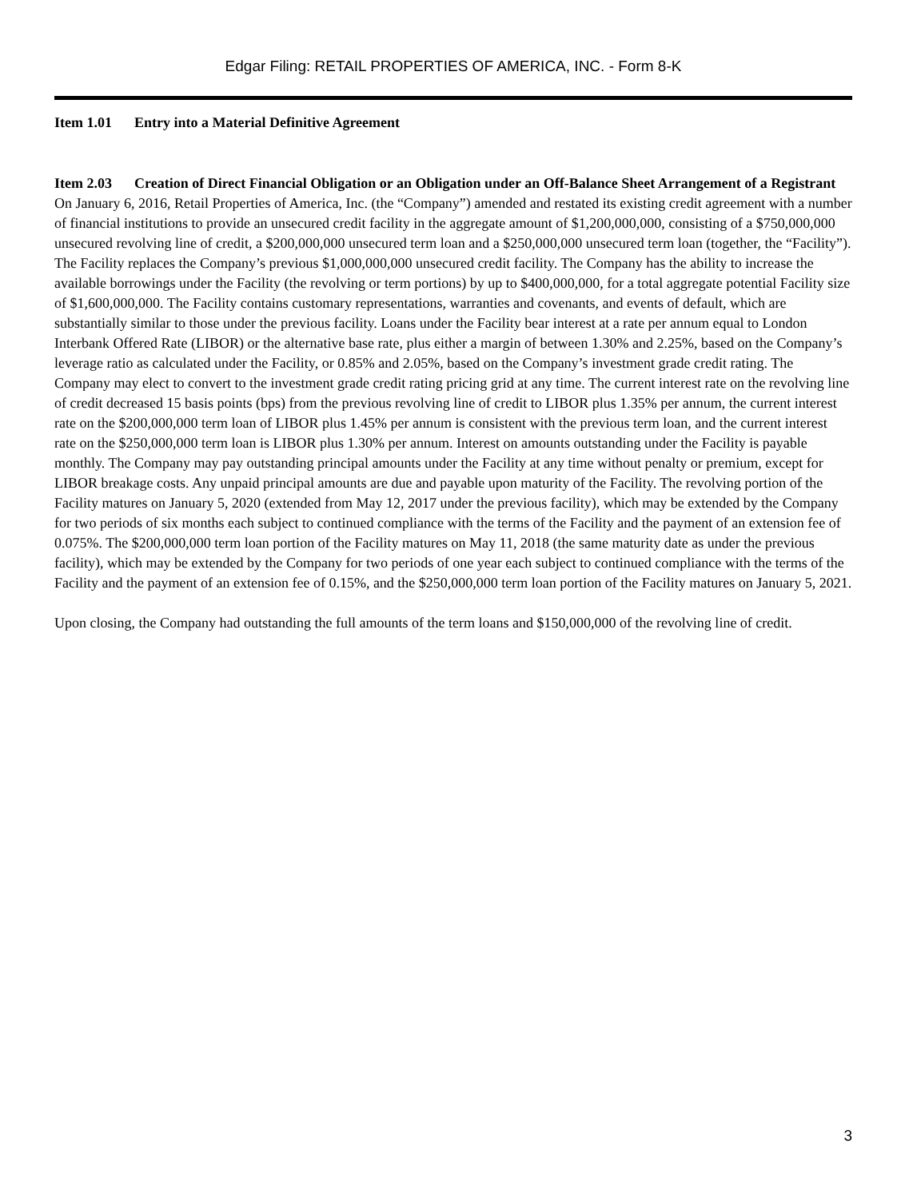Edgar Filing: RETAIL PROPERTIES OF AMERICA, INC. - Form 8-K
Item 1.01 Entry into a Material Definitive Agreement
Item 2.03 Creation of Direct Financial Obligation or an Obligation under an Off-Balance Sheet Arrangement of a Registrant
On January 6, 2016, Retail Properties of America, Inc. (the “Company”) amended and restated its existing credit agreement with a number of financial institutions to provide an unsecured credit facility in the aggregate amount of $1,200,000,000, consisting of a $750,000,000 unsecured revolving line of credit, a $200,000,000 unsecured term loan and a $250,000,000 unsecured term loan (together, the “Facility”). The Facility replaces the Company’s previous $1,000,000,000 unsecured credit facility. The Company has the ability to increase the available borrowings under the Facility (the revolving or term portions) by up to $400,000,000, for a total aggregate potential Facility size of $1,600,000,000. The Facility contains customary representations, warranties and covenants, and events of default, which are substantially similar to those under the previous facility. Loans under the Facility bear interest at a rate per annum equal to London Interbank Offered Rate (LIBOR) or the alternative base rate, plus either a margin of between 1.30% and 2.25%, based on the Company’s leverage ratio as calculated under the Facility, or 0.85% and 2.05%, based on the Company’s investment grade credit rating. The Company may elect to convert to the investment grade credit rating pricing grid at any time. The current interest rate on the revolving line of credit decreased 15 basis points (bps) from the previous revolving line of credit to LIBOR plus 1.35% per annum, the current interest rate on the $200,000,000 term loan of LIBOR plus 1.45% per annum is consistent with the previous term loan, and the current interest rate on the $250,000,000 term loan is LIBOR plus 1.30% per annum. Interest on amounts outstanding under the Facility is payable monthly. The Company may pay outstanding principal amounts under the Facility at any time without penalty or premium, except for LIBOR breakage costs. Any unpaid principal amounts are due and payable upon maturity of the Facility. The revolving portion of the Facility matures on January 5, 2020 (extended from May 12, 2017 under the previous facility), which may be extended by the Company for two periods of six months each subject to continued compliance with the terms of the Facility and the payment of an extension fee of 0.075%. The $200,000,000 term loan portion of the Facility matures on May 11, 2018 (the same maturity date as under the previous facility), which may be extended by the Company for two periods of one year each subject to continued compliance with the terms of the Facility and the payment of an extension fee of 0.15%, and the $250,000,000 term loan portion of the Facility matures on January 5, 2021.
Upon closing, the Company had outstanding the full amounts of the term loans and $150,000,000 of the revolving line of credit.
3